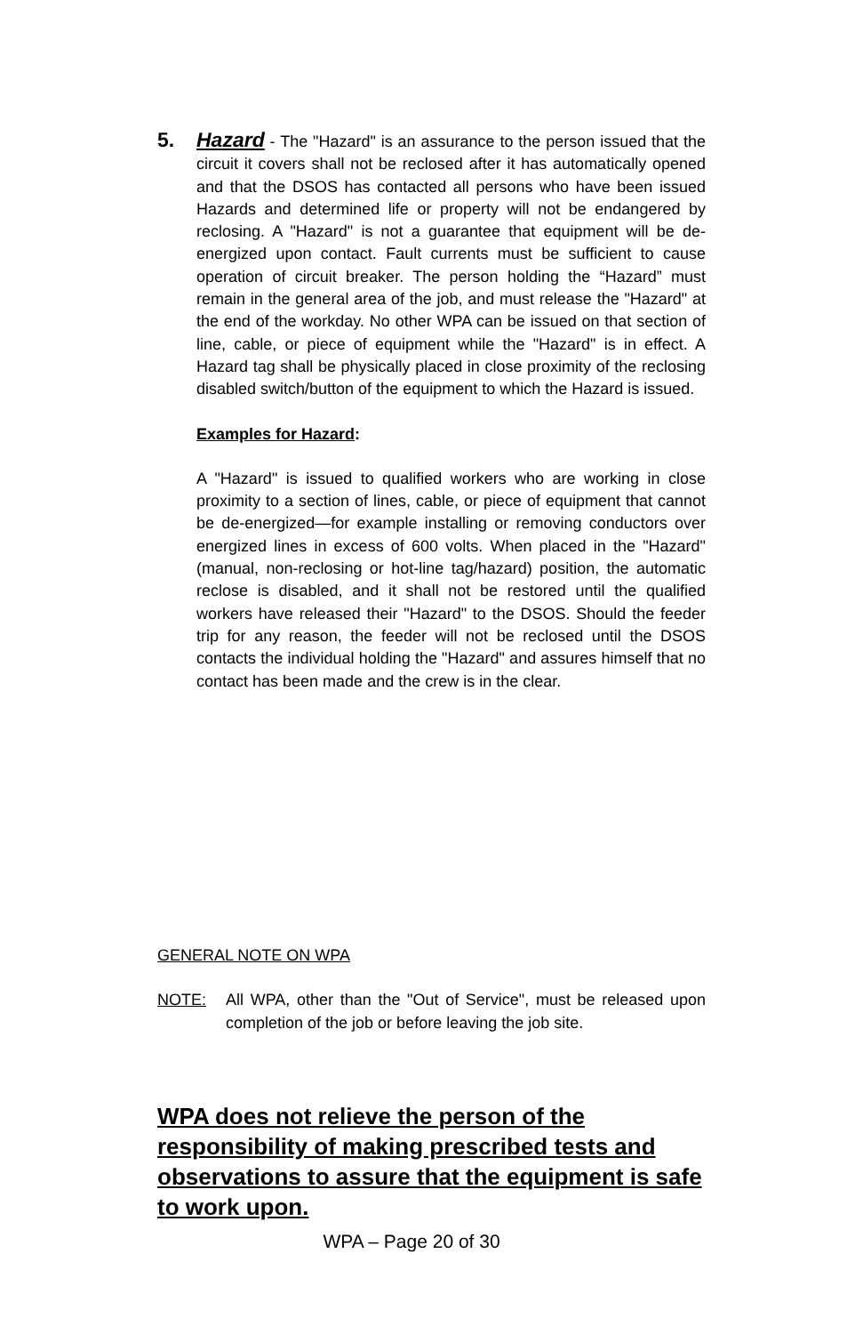5. Hazard - The "Hazard" is an assurance to the person issued that the circuit it covers shall not be reclosed after it has automatically opened and that the DSOS has contacted all persons who have been issued Hazards and determined life or property will not be endangered by reclosing. A "Hazard" is not a guarantee that equipment will be de-energized upon contact. Fault currents must be sufficient to cause operation of circuit breaker. The person holding the “Hazard” must remain in the general area of the job, and must release the "Hazard" at the end of the workday. No other WPA can be issued on that section of line, cable, or piece of equipment while the "Hazard" is in effect. A Hazard tag shall be physically placed in close proximity of the reclosing disabled switch/button of the equipment to which the Hazard is issued.
Examples for Hazard:
A "Hazard" is issued to qualified workers who are working in close proximity to a section of lines, cable, or piece of equipment that cannot be de-energized—for example installing or removing conductors over energized lines in excess of 600 volts. When placed in the "Hazard" (manual, non-reclosing or hot-line tag/hazard) position, the automatic reclose is disabled, and it shall not be restored until the qualified workers have released their "Hazard" to the DSOS. Should the feeder trip for any reason, the feeder will not be reclosed until the DSOS contacts the individual holding the "Hazard" and assures himself that no contact has been made and the crew is in the clear.
GENERAL NOTE ON WPA
NOTE: All WPA, other than the "Out of Service", must be released upon completion of the job or before leaving the job site.
WPA does not relieve the person of the responsibility of making prescribed tests and observations to assure that the equipment is safe to work upon.
WPA – Page 20 of 30